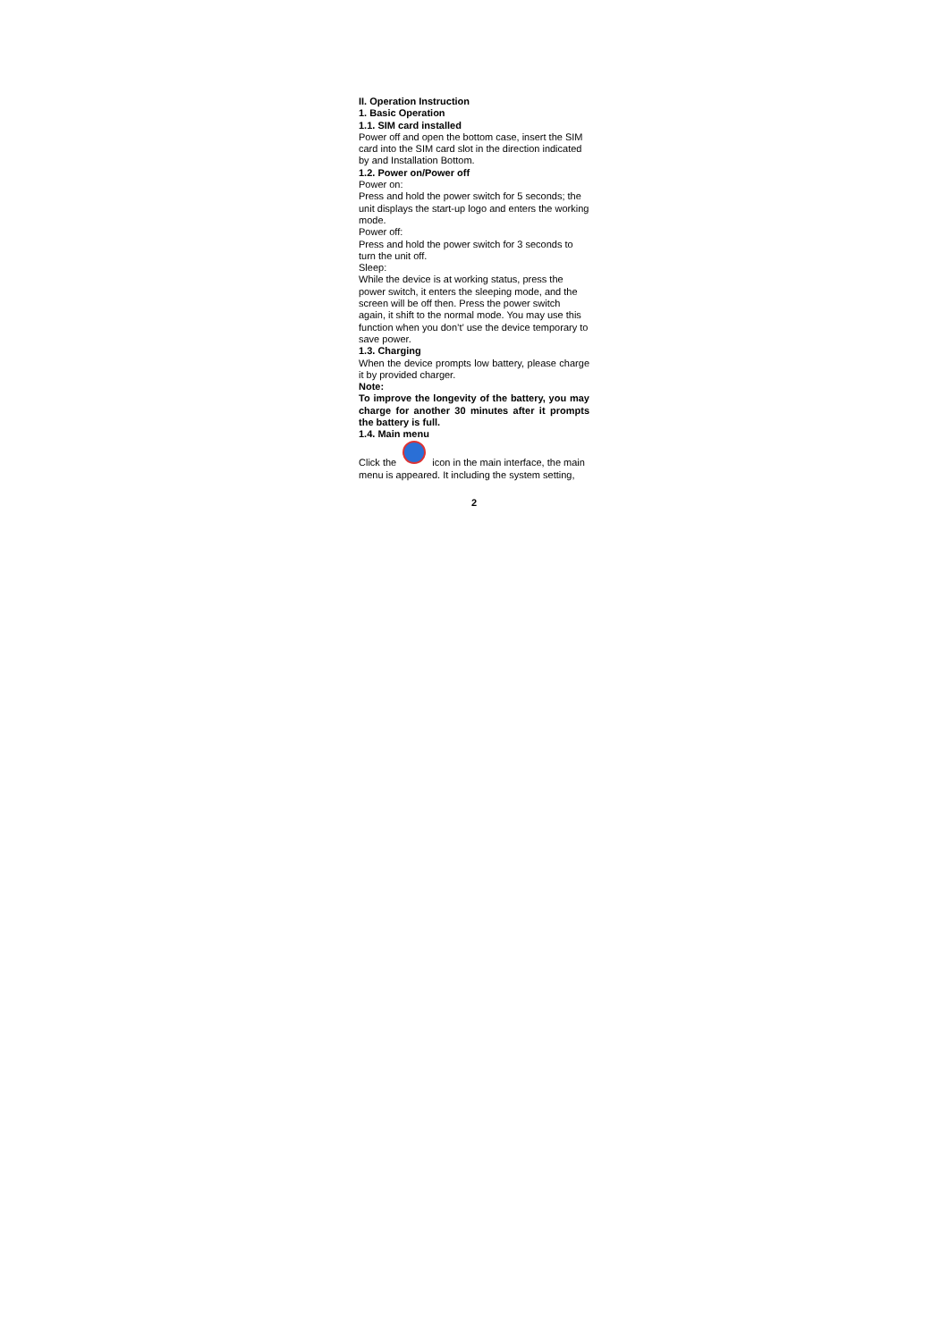II. Operation Instruction
1. Basic Operation
1.1. SIM card installed
Power off and open the bottom case, insert the SIM card into the SIM card slot in the direction indicated by and Installation Bottom.
1.2. Power on/Power off
Power on:
Press and hold the power switch for 5 seconds; the unit displays the start-up logo and enters the working mode.
Power off:
Press and hold the power switch for 3 seconds to turn the unit off.
Sleep:
While the device is at working status, press the power switch, it enters the sleeping mode, and the screen will be off then. Press the power switch again, it shift to the normal mode. You may use this function when you don’t’ use the device temporary to save power.
1.3. Charging
When the device prompts low battery, please charge it by provided charger.
Note:
To improve the longevity of the battery, you may charge for another 30 minutes after it prompts the battery is full.
1.4. Main menu
Click the icon in the main interface, the main menu is appeared. It including the system setting,
2